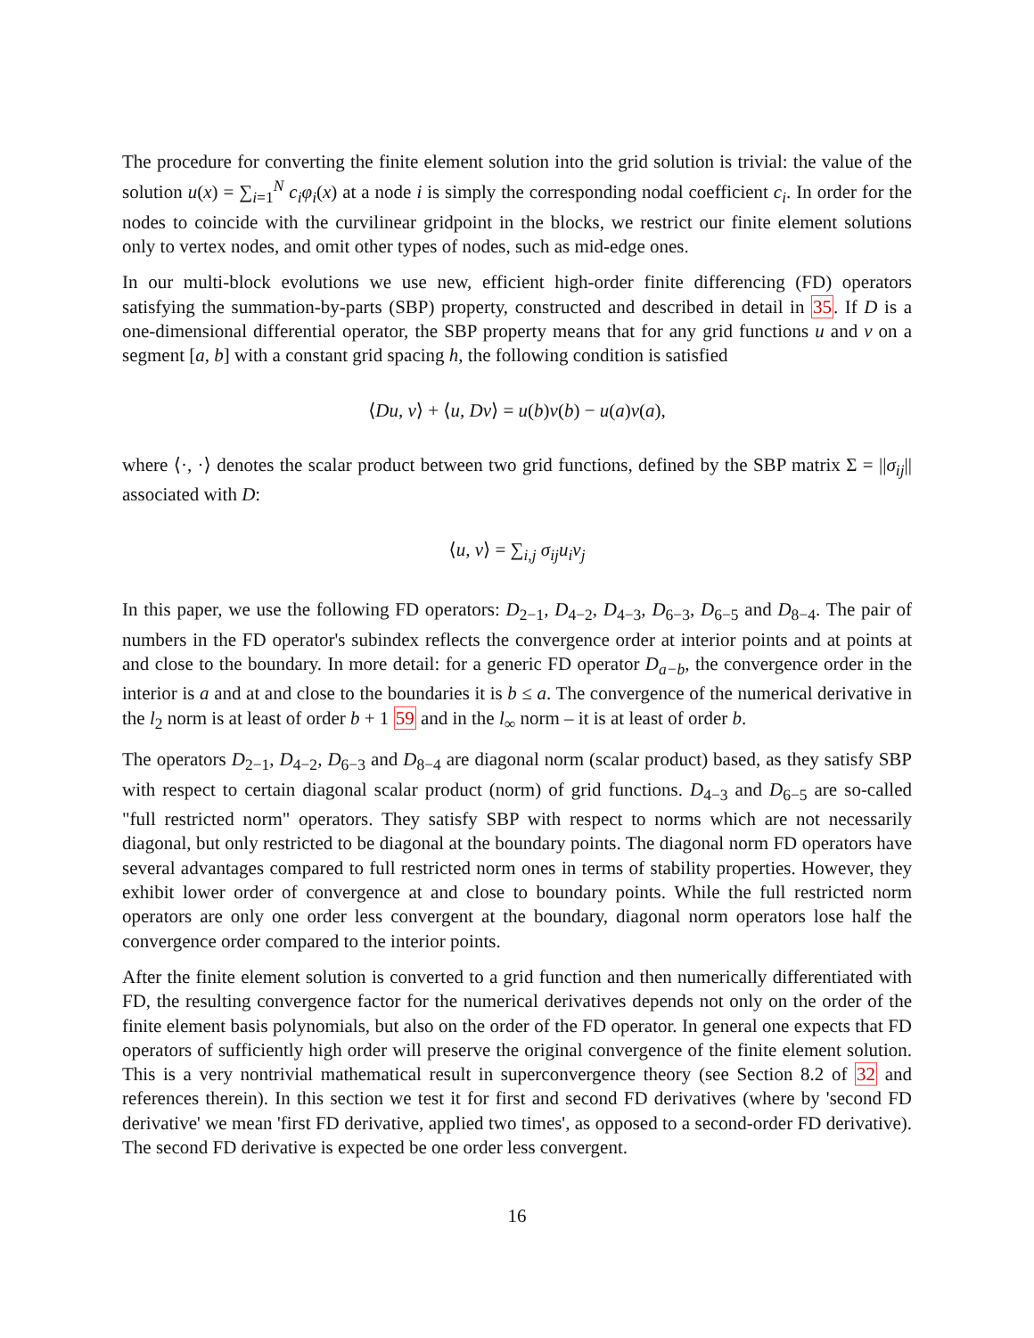The procedure for converting the finite element solution into the grid solution is trivial: the value of the solution u(x) = ∑<sub>i=1</sub><sup>N</sup> c<sub>i</sub>φ<sub>i</sub>(x) at a node i is simply the corresponding nodal coefficient c<sub>i</sub>. In order for the nodes to coincide with the curvilinear gridpoint in the blocks, we restrict our finite element solutions only to vertex nodes, and omit other types of nodes, such as mid-edge ones.
In our multi-block evolutions we use new, efficient high-order finite differencing (FD) operators satisfying the summation-by-parts (SBP) property, constructed and described in detail in 35. If D is a one-dimensional differential operator, the SBP property means that for any grid functions u and v on a segment [a, b] with a constant grid spacing h, the following condition is satisfied
⟨Du, v⟩ + ⟨u, Dv⟩ = u(b)v(b) − u(a)v(a),
where ⟨·, ·⟩ denotes the scalar product between two grid functions, defined by the SBP matrix Σ = ||σ<sub>ij</sub>|| associated with D:
⟨u, v⟩ = ∑<sub>i,j</sub> σ<sub>ij</sub>u<sub>i</sub>v<sub>j</sub>
In this paper, we use the following FD operators: D<sub>2−1</sub>, D<sub>4−2</sub>, D<sub>4−3</sub>, D<sub>6−3</sub>, D<sub>6−5</sub> and D<sub>8−4</sub>. The pair of numbers in the FD operator's subindex reflects the convergence order at interior points and at points at and close to the boundary. In more detail: for a generic FD operator D<sub>a−b</sub>, the convergence order in the interior is a and at and close to the boundaries it is b ≤ a. The convergence of the numerical derivative in the l<sub>2</sub> norm is at least of order b + 1 59 and in the l<sub>∞</sub> norm – it is at least of order b.
The operators D<sub>2−1</sub>, D<sub>4−2</sub>, D<sub>6−3</sub> and D<sub>8−4</sub> are diagonal norm (scalar product) based, as they satisfy SBP with respect to certain diagonal scalar product (norm) of grid functions. D<sub>4−3</sub> and D<sub>6−5</sub> are so-called "full restricted norm" operators. They satisfy SBP with respect to norms which are not necessarily diagonal, but only restricted to be diagonal at the boundary points. The diagonal norm FD operators have several advantages compared to full restricted norm ones in terms of stability properties. However, they exhibit lower order of convergence at and close to boundary points. While the full restricted norm operators are only one order less convergent at the boundary, diagonal norm operators lose half the convergence order compared to the interior points.
After the finite element solution is converted to a grid function and then numerically differentiated with FD, the resulting convergence factor for the numerical derivatives depends not only on the order of the finite element basis polynomials, but also on the order of the FD operator. In general one expects that FD operators of sufficiently high order will preserve the original convergence of the finite element solution. This is a very nontrivial mathematical result in superconvergence theory (see Section 8.2 of 32 and references therein). In this section we test it for first and second FD derivatives (where by 'second FD derivative' we mean 'first FD derivative, applied two times', as opposed to a second-order FD derivative). The second FD derivative is expected be one order less convergent.
16